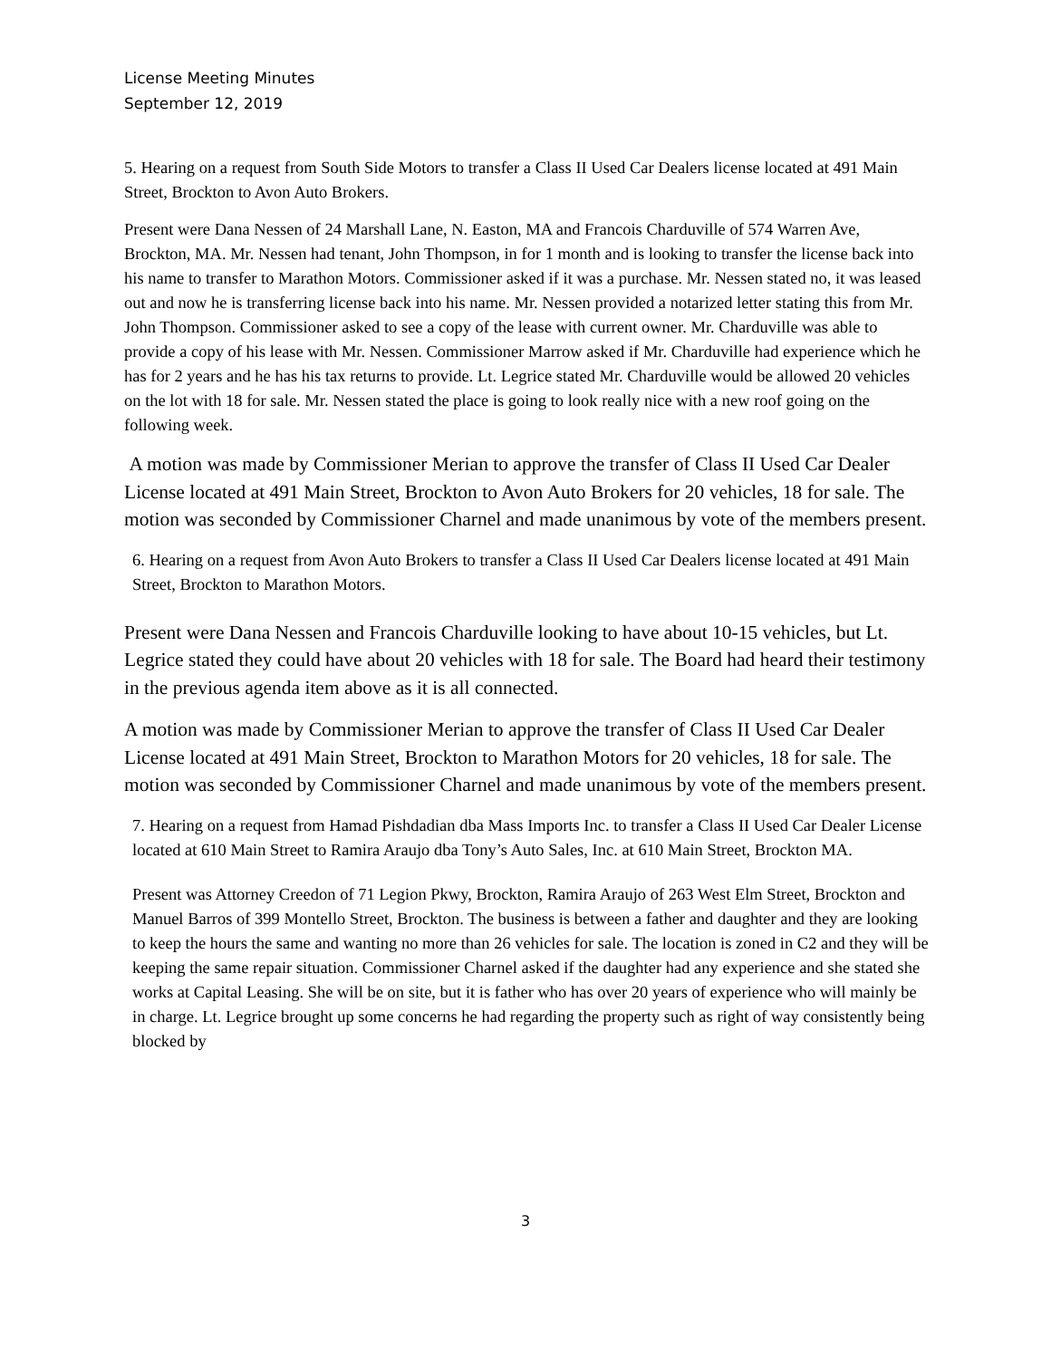License Meeting Minutes
September 12, 2019
5. Hearing on a request from South Side Motors to transfer a Class II Used Car Dealers license located at 491 Main Street, Brockton to Avon Auto Brokers.
Present were Dana Nessen of 24 Marshall Lane, N. Easton, MA and Francois Charduville of 574 Warren Ave, Brockton, MA. Mr. Nessen had tenant, John Thompson, in for 1 month and is looking to transfer the license back into his name to transfer to Marathon Motors. Commissioner asked if it was a purchase. Mr. Nessen stated no, it was leased out and now he is transferring license back into his name. Mr. Nessen provided a notarized letter stating this from Mr. John Thompson. Commissioner asked to see a copy of the lease with current owner. Mr. Charduville was able to provide a copy of his lease with Mr. Nessen. Commissioner Marrow asked if Mr. Charduville had experience which he has for 2 years and he has his tax returns to provide. Lt. Legrice stated Mr. Charduville would be allowed 20 vehicles on the lot with 18 for sale. Mr. Nessen stated the place is going to look really nice with a new roof going on the following week.
A motion was made by Commissioner Merian to approve the transfer of Class II Used Car Dealer License located at 491 Main Street, Brockton to Avon Auto Brokers for 20 vehicles, 18 for sale. The motion was seconded by Commissioner Charnel and made unanimous by vote of the members present.
6. Hearing on a request from Avon Auto Brokers to transfer a Class II Used Car Dealers license located at 491 Main Street, Brockton to Marathon Motors.
Present were Dana Nessen and Francois Charduville looking to have about 10-15 vehicles, but Lt. Legrice stated they could have about 20 vehicles with 18 for sale. The Board had heard their testimony in the previous agenda item above as it is all connected.
A motion was made by Commissioner Merian to approve the transfer of Class II Used Car Dealer License located at 491 Main Street, Brockton to Marathon Motors for 20 vehicles, 18 for sale. The motion was seconded by Commissioner Charnel and made unanimous by vote of the members present.
7. Hearing on a request from Hamad Pishdadian dba Mass Imports Inc. to transfer a Class II Used Car Dealer License located at 610 Main Street to Ramira Araujo dba Tony’s Auto Sales, Inc. at 610 Main Street, Brockton MA.
Present was Attorney Creedon of 71 Legion Pkwy, Brockton, Ramira Araujo of 263 West Elm Street, Brockton and Manuel Barros of 399 Montello Street, Brockton. The business is between a father and daughter and they are looking to keep the hours the same and wanting no more than 26 vehicles for sale. The location is zoned in C2 and they will be keeping the same repair situation. Commissioner Charnel asked if the daughter had any experience and she stated she works at Capital Leasing. She will be on site, but it is father who has over 20 years of experience who will mainly be in charge. Lt. Legrice brought up some concerns he had regarding the property such as right of way consistently being blocked by
3